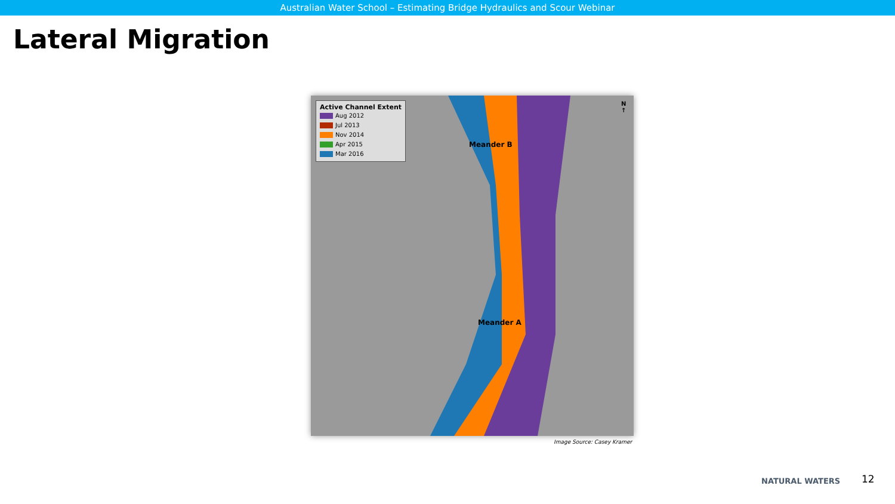Australian Water School – Estimating Bridge Hydraulics and Scour Webinar
Lateral Migration
Active Channel Extent
Aug 2012
Jul 2013
Nov 2014
Apr 2015
Mar 2016
Meander B
Meander A
N
↑
Image Source: Casey Kramer
NATURAL WATERS 12